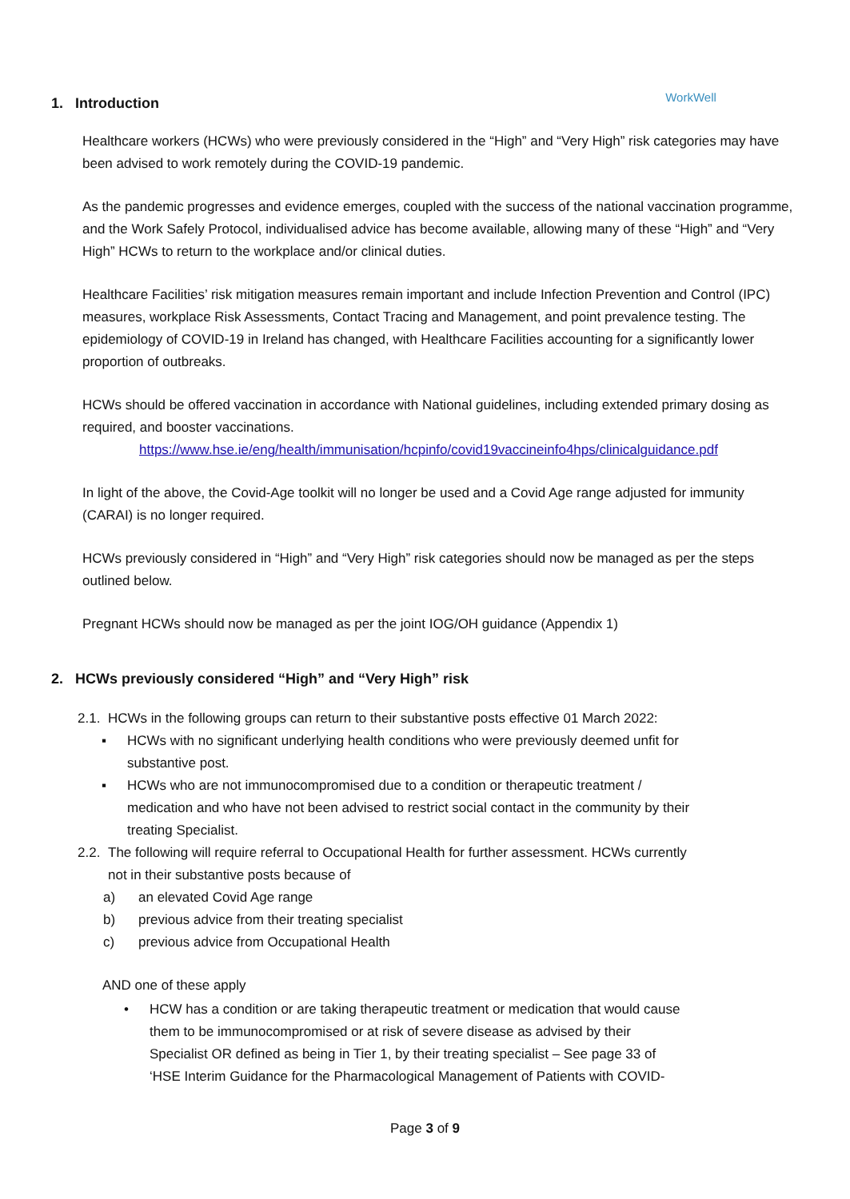WorkWell
1. Introduction
Healthcare workers (HCWs) who were previously considered in the “High” and “Very High” risk categories may have been advised to work remotely during the COVID-19 pandemic.
As the pandemic progresses and evidence emerges, coupled with the success of the national vaccination programme, and the Work Safely Protocol, individualised advice has become available, allowing many of these “High” and “Very High” HCWs to return to the workplace and/or clinical duties.
Healthcare Facilities’ risk mitigation measures remain important and include Infection Prevention and Control (IPC) measures, workplace Risk Assessments, Contact Tracing and Management, and point prevalence testing. The epidemiology of COVID-19 in Ireland has changed, with Healthcare Facilities accounting for a significantly lower proportion of outbreaks.
HCWs should be offered vaccination in accordance with National guidelines, including extended primary dosing as required, and booster vaccinations.
https://www.hse.ie/eng/health/immunisation/hcpinfo/covid19vaccineinfo4hps/clinicalguidance.pdf
In light of the above, the Covid-Age toolkit will no longer be used and a Covid Age range adjusted for immunity (CARAI) is no longer required.
HCWs previously considered in “High” and “Very High” risk categories should now be managed as per the steps outlined below.
Pregnant HCWs should now be managed as per the joint IOG/OH guidance (Appendix 1)
2. HCWs previously considered “High” and “Very High” risk
2.1. HCWs in the following groups can return to their substantive posts effective 01 March 2022:
▪ HCWs with no significant underlying health conditions who were previously deemed unfit for substantive post.
▪ HCWs who are not immunocompromised due to a condition or therapeutic treatment / medication and who have not been advised to restrict social contact in the community by their treating Specialist.
2.2. The following will require referral to Occupational Health for further assessment. HCWs currently not in their substantive posts because of
a) an elevated Covid Age range
b) previous advice from their treating specialist
c) previous advice from Occupational Health
AND one of these apply
• HCW has a condition or are taking therapeutic treatment or medication that would cause them to be immunocompromised or at risk of severe disease as advised by their Specialist OR defined as being in Tier 1, by their treating specialist – See page 33 of ‘HSE Interim Guidance for the Pharmacological Management of Patients with COVID-
Page 3 of 9